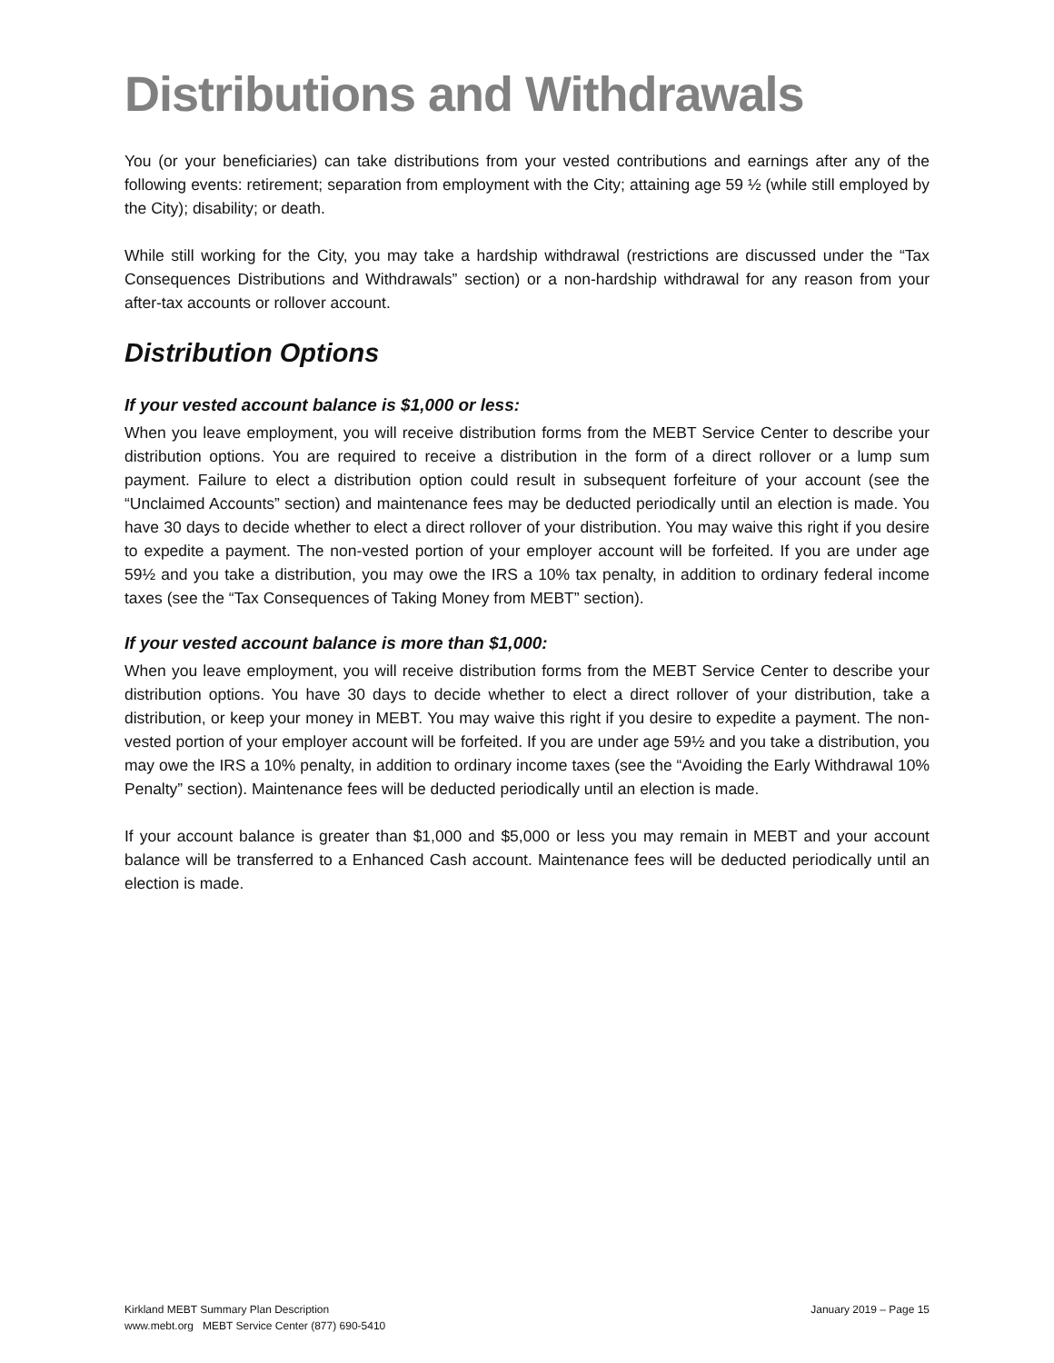Distributions and Withdrawals
You (or your beneficiaries) can take distributions from your vested contributions and earnings after any of the following events: retirement; separation from employment with the City; attaining age 59 ½ (while still employed by the City); disability; or death.
While still working for the City, you may take a hardship withdrawal (restrictions are discussed under the “Tax Consequences Distributions and Withdrawals” section) or a non-hardship withdrawal for any reason from your after-tax accounts or rollover account.
Distribution Options
If your vested account balance is $1,000 or less:
When you leave employment, you will receive distribution forms from the MEBT Service Center to describe your distribution options. You are required to receive a distribution in the form of a direct rollover or a lump sum payment. Failure to elect a distribution option could result in subsequent forfeiture of your account (see the “Unclaimed Accounts” section) and maintenance fees may be deducted periodically until an election is made. You have 30 days to decide whether to elect a direct rollover of your distribution. You may waive this right if you desire to expedite a payment. The non-vested portion of your employer account will be forfeited. If you are under age 59½ and you take a distribution, you may owe the IRS a 10% tax penalty, in addition to ordinary federal income taxes (see the “Tax Consequences of Taking Money from MEBT” section).
If your vested account balance is more than $1,000:
When you leave employment, you will receive distribution forms from the MEBT Service Center to describe your distribution options. You have 30 days to decide whether to elect a direct rollover of your distribution, take a distribution, or keep your money in MEBT. You may waive this right if you desire to expedite a payment. The non-vested portion of your employer account will be forfeited. If you are under age 59½ and you take a distribution, you may owe the IRS a 10% penalty, in addition to ordinary income taxes (see the “Avoiding the Early Withdrawal 10% Penalty” section). Maintenance fees will be deducted periodically until an election is made.
If your account balance is greater than $1,000 and $5,000 or less you may remain in MEBT and your account balance will be transferred to a Enhanced Cash account. Maintenance fees will be deducted periodically until an election is made.
Kirkland MEBT Summary Plan Description
www.mebt.org MEBT Service Center (877) 690-5410
January 2019 – Page 15